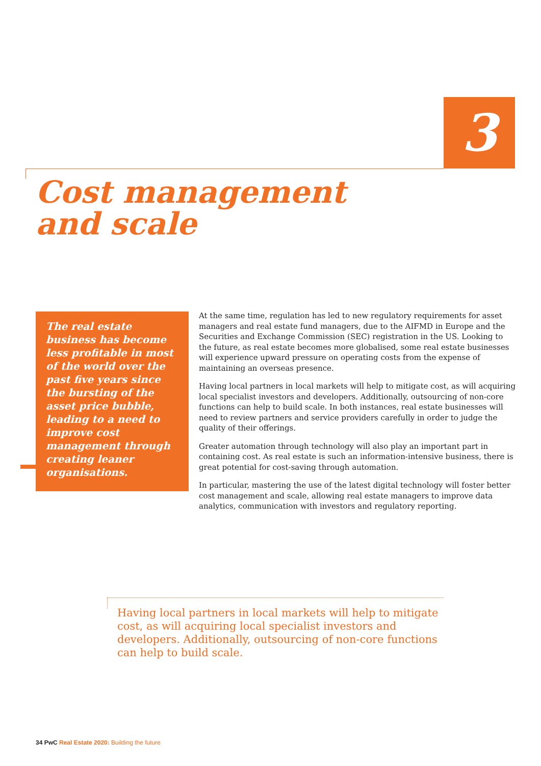3
Cost management
and scale
The real estate business has become less profitable in most of the world over the past five years since the bursting of the asset price bubble, leading to a need to improve cost management through creating leaner organisations.
At the same time, regulation has led to new regulatory requirements for asset managers and real estate fund managers, due to the AIFMD in Europe and the Securities and Exchange Commission (SEC) registration in the US. Looking to the future, as real estate becomes more globalised, some real estate businesses will experience upward pressure on operating costs from the expense of maintaining an overseas presence.
Having local partners in local markets will help to mitigate cost, as will acquiring local specialist investors and developers. Additionally, outsourcing of non-core functions can help to build scale. In both instances, real estate businesses will need to review partners and service providers carefully in order to judge the quality of their offerings.
Greater automation through technology will also play an important part in containing cost. As real estate is such an information-intensive business, there is great potential for cost-saving through automation.
In particular, mastering the use of the latest digital technology will foster better cost management and scale, allowing real estate managers to improve data analytics, communication with investors and regulatory reporting.
Having local partners in local markets will help to mitigate cost, as will acquiring local specialist investors and developers. Additionally, outsourcing of non-core functions can help to build scale.
34 PwC Real Estate 2020: Building the future